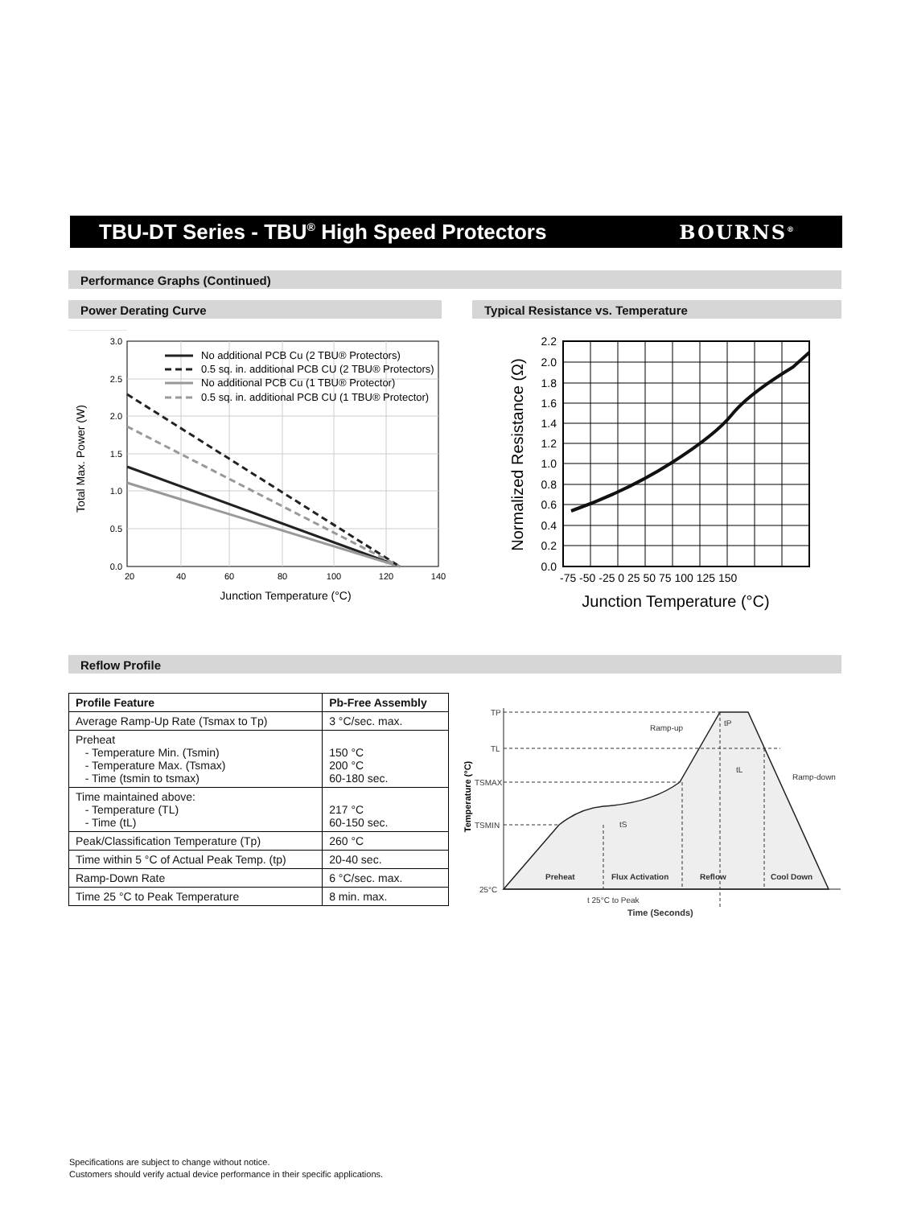TBU-DT Series - TBU<sup>®</sup> High Speed Protectors
BOURNS<sup>®</sup>
Performance Graphs (Continued)
Power Derating Curve Typical Resistance vs. Temperature
3.0
2.5
2.0
1.5
1.0
0.5
0.0
20
40
60
80
100
120
140
Junction Temperature (°C)
Total Max. Power (W)
No additional PCB Cu (2 TBU® Protectors)
0.5 sq. in. additional PCB CU (2 TBU® Protectors)
No additional PCB Cu (1 TBU® Protector)
0.5 sq. in. additional PCB CU (1 TBU® Protector)
2.2
2.0
1.8
1.6
1.4
1.2
1.0
0.8
0.6
0.4
0.2
0.0
-75 -50 -25 0 25 50 75 100 125 150
Junction Temperature (°C)
Normalized Resistance (Ω)
Reflow Profile
| Profile Feature | Pb-Free Assembly |
| --- | --- |
| Average Ramp-Up Rate (Tsmax to Tp) | 3 °C/sec. max. |
| Preheat - Temperature Min. (Tsmin) - Temperature Max. (Tsmax) - Time (tsmin to tsmax) | 150 °C 200 °C 60-180 sec. |
| Time maintained above: - Temperature (TL) - Time (tL) | 217 °C 60-150 sec. |
| Peak/Classification Temperature (Tp) | 260 °C |
| Time within 5 °C of Actual Peak Temp. (tp) | 20-40 sec. |
| Ramp-Down Rate | 6 °C/sec. max. |
| Time 25 °C to Peak Temperature | 8 min. max. |
TP
TL
TSMAX
TSMIN
25°C
Ramp-up
tP
tL
Ramp-down
tS
Preheat
Flux Activation
Reflow
Cool Down
t 25°C to Peak
Time (Seconds)
Temperature (°C)
Specifications are subject to change without notice.
Customers should verify actual device performance in their specific applications.